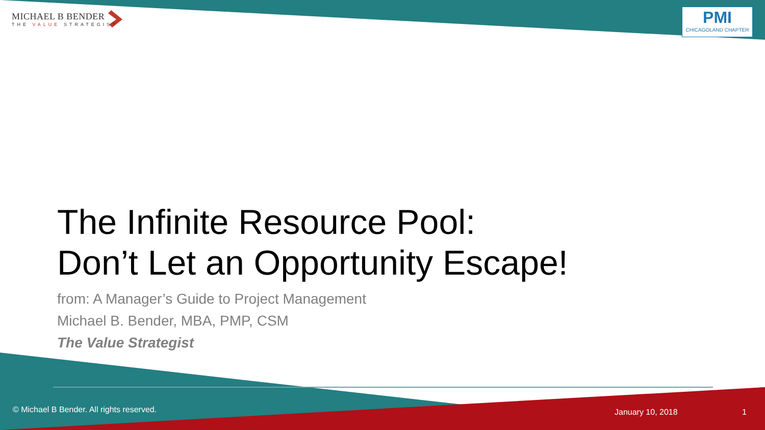MICHAEL B BENDER
THE VALUE STRATEGIST
PMI
CHICAGOLAND CHAPTER
The Infinite Resource Pool:
Don’t Let an Opportunity Escape!
from: A Manager’s Guide to Project Management
Michael B. Bender, MBA, PMP, CSM
The Value Strategist
© Michael B Bender. All rights reserved.
January 10, 2018 1